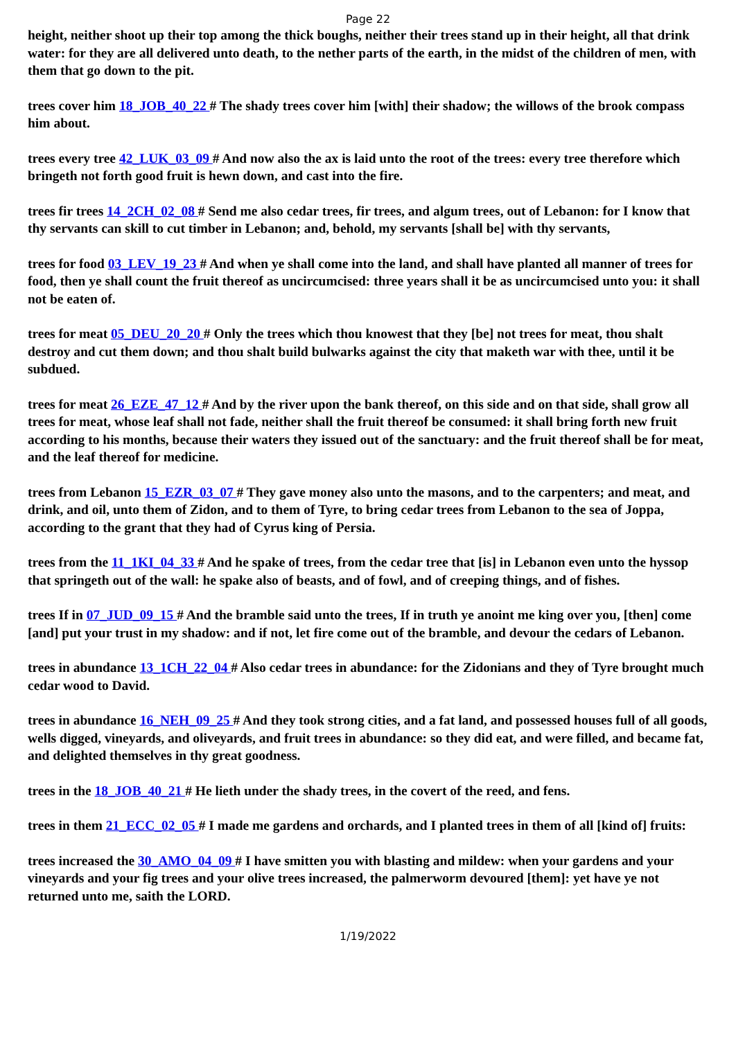Page 22
height, neither shoot up their top among the thick boughs, neither their trees stand up in their height, all that drink water: for they are all delivered unto death, to the nether parts of the earth, in the midst of the children of men, with them that go down to the pit.
trees cover him 18_JOB_40_22 # The shady trees cover him [with] their shadow; the willows of the brook compass him about.
trees every tree 42_LUK_03_09 # And now also the ax is laid unto the root of the trees: every tree therefore which bringeth not forth good fruit is hewn down, and cast into the fire.
trees fir trees 14_2CH_02_08 # Send me also cedar trees, fir trees, and algum trees, out of Lebanon: for I know that thy servants can skill to cut timber in Lebanon; and, behold, my servants [shall be] with thy servants,
trees for food 03_LEV_19_23 # And when ye shall come into the land, and shall have planted all manner of trees for food, then ye shall count the fruit thereof as uncircumcised: three years shall it be as uncircumcised unto you: it shall not be eaten of.
trees for meat 05_DEU_20_20 # Only the trees which thou knowest that they [be] not trees for meat, thou shalt destroy and cut them down; and thou shalt build bulwarks against the city that maketh war with thee, until it be subdued.
trees for meat 26_EZE_47_12 # And by the river upon the bank thereof, on this side and on that side, shall grow all trees for meat, whose leaf shall not fade, neither shall the fruit thereof be consumed: it shall bring forth new fruit according to his months, because their waters they issued out of the sanctuary: and the fruit thereof shall be for meat, and the leaf thereof for medicine.
trees from Lebanon 15_EZR_03_07 # They gave money also unto the masons, and to the carpenters; and meat, and drink, and oil, unto them of Zidon, and to them of Tyre, to bring cedar trees from Lebanon to the sea of Joppa, according to the grant that they had of Cyrus king of Persia.
trees from the 11_1KI_04_33 # And he spake of trees, from the cedar tree that [is] in Lebanon even unto the hyssop that springeth out of the wall: he spake also of beasts, and of fowl, and of creeping things, and of fishes.
trees If in 07_JUD_09_15 # And the bramble said unto the trees, If in truth ye anoint me king over you, [then] come [and] put your trust in my shadow: and if not, let fire come out of the bramble, and devour the cedars of Lebanon.
trees in abundance 13_1CH_22_04 # Also cedar trees in abundance: for the Zidonians and they of Tyre brought much cedar wood to David.
trees in abundance 16_NEH_09_25 # And they took strong cities, and a fat land, and possessed houses full of all goods, wells digged, vineyards, and oliveyards, and fruit trees in abundance: so they did eat, and were filled, and became fat, and delighted themselves in thy great goodness.
trees in the 18_JOB_40_21 # He lieth under the shady trees, in the covert of the reed, and fens.
trees in them 21_ECC_02_05 # I made me gardens and orchards, and I planted trees in them of all [kind of] fruits:
trees increased the 30_AMO_04_09 # I have smitten you with blasting and mildew: when your gardens and your vineyards and your fig trees and your olive trees increased, the palmerworm devoured [them]: yet have ye not returned unto me, saith the LORD.
1/19/2022